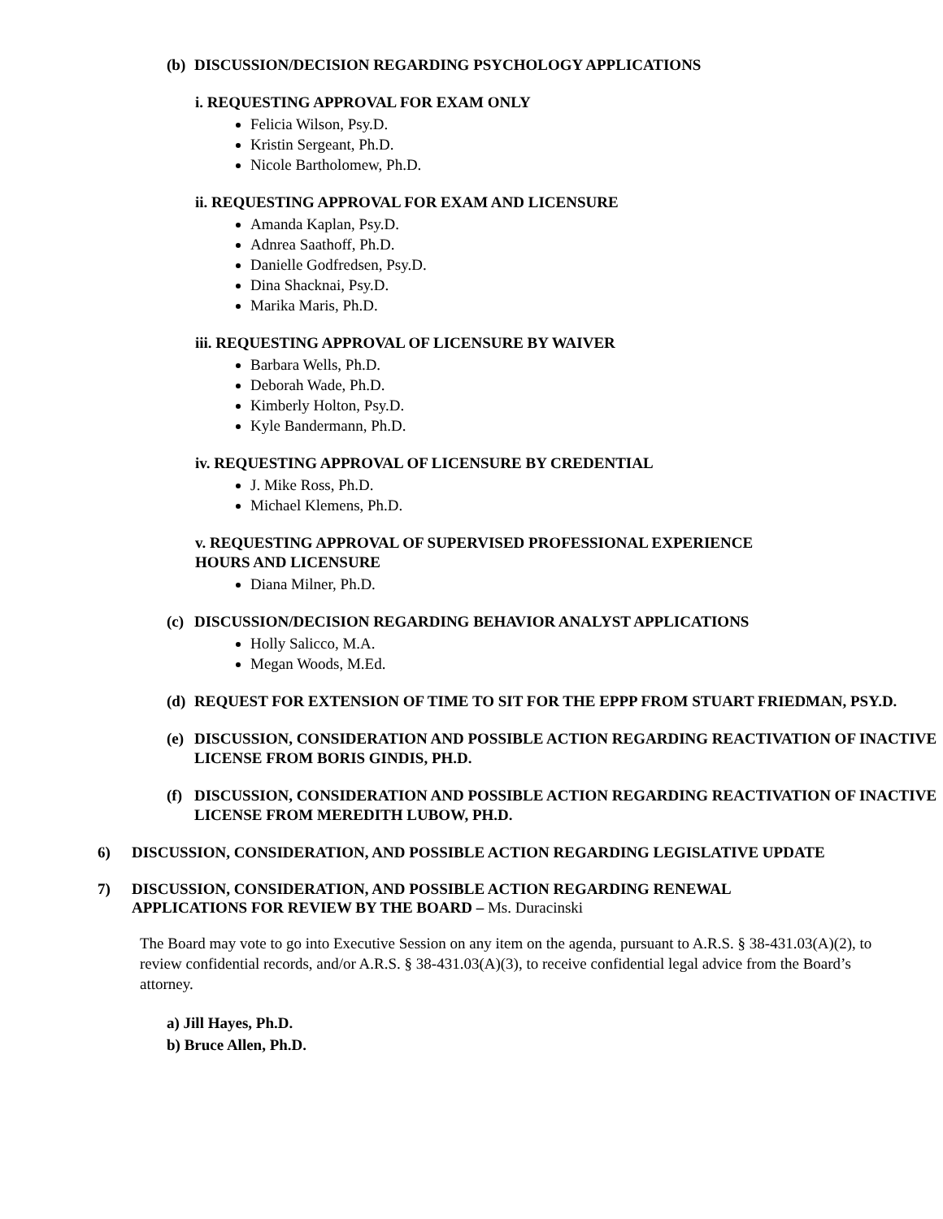(b) DISCUSSION/DECISION REGARDING PSYCHOLOGY APPLICATIONS
i. REQUESTING APPROVAL FOR EXAM ONLY
Felicia Wilson, Psy.D.
Kristin Sergeant, Ph.D.
Nicole Bartholomew, Ph.D.
ii. REQUESTING APPROVAL FOR EXAM AND LICENSURE
Amanda Kaplan, Psy.D.
Adnrea Saathoff, Ph.D.
Danielle Godfredsen, Psy.D.
Dina Shacknai, Psy.D.
Marika Maris, Ph.D.
iii. REQUESTING APPROVAL OF LICENSURE BY WAIVER
Barbara Wells, Ph.D.
Deborah Wade, Ph.D.
Kimberly Holton, Psy.D.
Kyle Bandermann, Ph.D.
iv. REQUESTING APPROVAL OF LICENSURE BY CREDENTIAL
J. Mike Ross, Ph.D.
Michael Klemens, Ph.D.
v. REQUESTING APPROVAL OF SUPERVISED PROFESSIONAL EXPERIENCE
HOURS AND LICENSURE
Diana Milner, Ph.D.
(c) DISCUSSION/DECISION REGARDING BEHAVIOR ANALYST APPLICATIONS
Holly Salicco, M.A.
Megan Woods, M.Ed.
(d) REQUEST FOR EXTENSION OF TIME TO SIT FOR THE EPPP FROM STUART FRIEDMAN, PSY.D.
(e) DISCUSSION, CONSIDERATION AND POSSIBLE ACTION REGARDING REACTIVATION OF INACTIVE LICENSE FROM BORIS GINDIS, PH.D.
(f) DISCUSSION, CONSIDERATION AND POSSIBLE ACTION REGARDING REACTIVATION OF INACTIVE LICENSE FROM MEREDITH LUBOW, PH.D.
6) DISCUSSION, CONSIDERATION, AND POSSIBLE ACTION REGARDING LEGISLATIVE UPDATE
7) DISCUSSION, CONSIDERATION, AND POSSIBLE ACTION REGARDING RENEWAL APPLICATIONS FOR REVIEW BY THE BOARD – Ms. Duracinski
The Board may vote to go into Executive Session on any item on the agenda, pursuant to A.R.S. § 38-431.03(A)(2), to review confidential records, and/or A.R.S. § 38-431.03(A)(3), to receive confidential legal advice from the Board’s attorney.
a) Jill Hayes, Ph.D.
b) Bruce Allen, Ph.D.